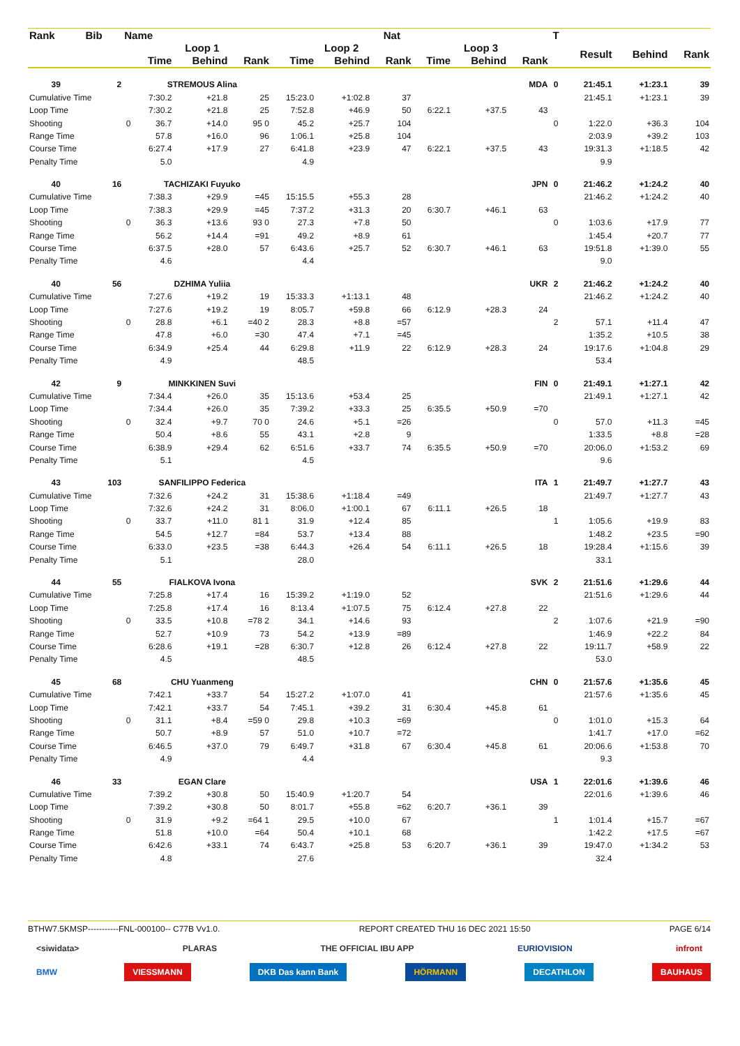| Rank | Bib | Name | | | | | | Nat | | | | T | | | |
| --- | --- | --- | --- | --- | --- | --- | --- | --- | --- | --- | --- | --- | --- | --- | --- |
| | | | Loop 1 | | | Loop 2 | | | Loop 3 | | | | Result | Behind | Rank |
| | | | Time | Behind | Rank | Time | Behind | Rank | Time | Behind | Rank | | | | |
| 39 | 2 | | STREMOUS Alina | | | | | | | | MDA | 0 | 21:45.1 | +1:23.1 | 39 |
| Cumulative Time | | | 7:30.2 | +21.8 | 25 | 15:23.0 | +1:02.8 | 37 | | | | | 21:45.1 | +1:23.1 | 39 |
| Loop Time | | | 7:30.2 | +21.8 | 25 | 7:52.8 | +46.9 | 50 | 6:22.1 | +37.5 | 43 | | | | |
| Shooting | | 0 | 36.7 | +14.0 | 95 0 | 45.2 | +25.7 | 104 | | | | 0 | 1:22.0 | +36.3 | 104 |
| Range Time | | | 57.8 | +16.0 | 96 | 1:06.1 | +25.8 | 104 | | | | | 2:03.9 | +39.2 | 103 |
| Course Time | | | 6:27.4 | +17.9 | 27 | 6:41.8 | +23.9 | 47 | 6:22.1 | +37.5 | 43 | | 19:31.3 | +1:18.5 | 42 |
| Penalty Time | | | 5.0 | | | 4.9 | | | | | | | 9.9 | | |
| 40 | 16 | | TACHIZAKI Fuyuko | | | | | | | | JPN | 0 | 21:46.2 | +1:24.2 | 40 |
| Cumulative Time | | | 7:38.3 | +29.9 | =45 | 15:15.5 | +55.3 | 28 | | | | | 21:46.2 | +1:24.2 | 40 |
| Loop Time | | | 7:38.3 | +29.9 | =45 | 7:37.2 | +31.3 | 20 | 6:30.7 | +46.1 | 63 | | | | |
| Shooting | | 0 | 36.3 | +13.6 | 93 0 | 27.3 | +7.8 | 50 | | | | 0 | 1:03.6 | +17.9 | 77 |
| Range Time | | | 56.2 | +14.4 | =91 | 49.2 | +8.9 | 61 | | | | | 1:45.4 | +20.7 | 77 |
| Course Time | | | 6:37.5 | +28.0 | 57 | 6:43.6 | +25.7 | 52 | 6:30.7 | +46.1 | 63 | | 19:51.8 | +1:39.0 | 55 |
| Penalty Time | | | 4.6 | | | 4.4 | | | | | | | 9.0 | | |
| 40 | 56 | | DZHIMA Yuliia | | | | | | | | UKR | 2 | 21:46.2 | +1:24.2 | 40 |
| Cumulative Time | | | 7:27.6 | +19.2 | 19 | 15:33.3 | +1:13.1 | 48 | | | | | 21:46.2 | +1:24.2 | 40 |
| Loop Time | | | 7:27.6 | +19.2 | 19 | 8:05.7 | +59.8 | 66 | 6:12.9 | +28.3 | 24 | | | | |
| Shooting | | 0 | 28.8 | +6.1 | =40 2 | 28.3 | +8.8 | =57 | | | | 2 | 57.1 | +11.4 | 47 |
| Range Time | | | 47.8 | +6.0 | =30 | 47.4 | +7.1 | =45 | | | | | 1:35.2 | +10.5 | 38 |
| Course Time | | | 6:34.9 | +25.4 | 44 | 6:29.8 | +11.9 | 22 | 6:12.9 | +28.3 | 24 | | 19:17.6 | +1:04.8 | 29 |
| Penalty Time | | | 4.9 | | | 48.5 | | | | | | | 53.4 | | |
| 42 | 9 | | MINKKINEN Suvi | | | | | | | | FIN | 0 | 21:49.1 | +1:27.1 | 42 |
| Cumulative Time | | | 7:34.4 | +26.0 | 35 | 15:13.6 | +53.4 | 25 | | | | | 21:49.1 | +1:27.1 | 42 |
| Loop Time | | | 7:34.4 | +26.0 | 35 | 7:39.2 | +33.3 | 25 | 6:35.5 | +50.9 | =70 | | | | |
| Shooting | | 0 | 32.4 | +9.7 | 70 0 | 24.6 | +5.1 | =26 | | | | 0 | 57.0 | +11.3 | =45 |
| Range Time | | | 50.4 | +8.6 | 55 | 43.1 | +2.8 | 9 | | | | | 1:33.5 | +8.8 | =28 |
| Course Time | | | 6:38.9 | +29.4 | 62 | 6:51.6 | +33.7 | 74 | 6:35.5 | +50.9 | =70 | | 20:06.0 | +1:53.2 | 69 |
| Penalty Time | | | 5.1 | | | 4.5 | | | | | | | 9.6 | | |
| 43 | 103 | | SANFILIPPO Federica | | | | | | | | ITA | 1 | 21:49.7 | +1:27.7 | 43 |
| Cumulative Time | | | 7:32.6 | +24.2 | 31 | 15:38.6 | +1:18.4 | =49 | | | | | 21:49.7 | +1:27.7 | 43 |
| Loop Time | | | 7:32.6 | +24.2 | 31 | 8:06.0 | +1:00.1 | 67 | 6:11.1 | +26.5 | 18 | | | | |
| Shooting | | 0 | 33.7 | +11.0 | 81 1 | 31.9 | +12.4 | 85 | | | | 1 | 1:05.6 | +19.9 | 83 |
| Range Time | | | 54.5 | +12.7 | =84 | 53.7 | +13.4 | 88 | | | | | 1:48.2 | +23.5 | =90 |
| Course Time | | | 6:33.0 | +23.5 | =38 | 6:44.3 | +26.4 | 54 | 6:11.1 | +26.5 | 18 | | 19:28.4 | +1:15.6 | 39 |
| Penalty Time | | | 5.1 | | | 28.0 | | | | | | | 33.1 | | |
| 44 | 55 | | FIALKOVA Ivona | | | | | | | | SVK | 2 | 21:51.6 | +1:29.6 | 44 |
| Cumulative Time | | | 7:25.8 | +17.4 | 16 | 15:39.2 | +1:19.0 | 52 | | | | | 21:51.6 | +1:29.6 | 44 |
| Loop Time | | | 7:25.8 | +17.4 | 16 | 8:13.4 | +1:07.5 | 75 | 6:12.4 | +27.8 | 22 | | | | |
| Shooting | | 0 | 33.5 | +10.8 | =78 2 | 34.1 | +14.6 | 93 | | | | 2 | 1:07.6 | +21.9 | =90 |
| Range Time | | | 52.7 | +10.9 | 73 | 54.2 | +13.9 | =89 | | | | | 1:46.9 | +22.2 | 84 |
| Course Time | | | 6:28.6 | +19.1 | =28 | 6:30.7 | +12.8 | 26 | 6:12.4 | +27.8 | 22 | | 19:11.7 | +58.9 | 22 |
| Penalty Time | | | 4.5 | | | 48.5 | | | | | | | 53.0 | | |
| 45 | 68 | | CHU Yuanmeng | | | | | | | | CHN | 0 | 21:57.6 | +1:35.6 | 45 |
| Cumulative Time | | | 7:42.1 | +33.7 | 54 | 15:27.2 | +1:07.0 | 41 | | | | | 21:57.6 | +1:35.6 | 45 |
| Loop Time | | | 7:42.1 | +33.7 | 54 | 7:45.1 | +39.2 | 31 | 6:30.4 | +45.8 | 61 | | | | |
| Shooting | | 0 | 31.1 | +8.4 | =59 0 | 29.8 | +10.3 | =69 | | | | 0 | 1:01.0 | +15.3 | 64 |
| Range Time | | | 50.7 | +8.9 | 57 | 51.0 | +10.7 | =72 | | | | | 1:41.7 | +17.0 | =62 |
| Course Time | | | 6:46.5 | +37.0 | 79 | 6:49.7 | +31.8 | 67 | 6:30.4 | +45.8 | 61 | | 20:06.6 | +1:53.8 | 70 |
| Penalty Time | | | 4.9 | | | 4.4 | | | | | | | 9.3 | | |
| 46 | 33 | | EGAN Clare | | | | | | | | USA | 1 | 22:01.6 | +1:39.6 | 46 |
| Cumulative Time | | | 7:39.2 | +30.8 | 50 | 15:40.9 | +1:20.7 | 54 | | | | | 22:01.6 | +1:39.6 | 46 |
| Loop Time | | | 7:39.2 | +30.8 | 50 | 8:01.7 | +55.8 | =62 | 6:20.7 | +36.1 | 39 | | | | |
| Shooting | | 0 | 31.9 | +9.2 | =64 1 | 29.5 | +10.0 | 67 | | | | 1 | 1:01.4 | +15.7 | =67 |
| Range Time | | | 51.8 | +10.0 | =64 | 50.4 | +10.1 | 68 | | | | | 1:42.2 | +17.5 | =67 |
| Course Time | | | 6:42.6 | +33.1 | 74 | 6:43.7 | +25.8 | 53 | 6:20.7 | +36.1 | 39 | | 19:47.0 | +1:34.2 | 53 |
| Penalty Time | | | 4.8 | | | 27.6 | | | | | | | 32.4 | | |
BTHW7.5KMSP-----------FNL-000100-- C77B Vv1.0. REPORT CREATED THU 16 DEC 2021 15:50 PAGE 6/14
<siwidata> PLARAS THE OFFICIAL IBU APP EURIOVISION infront
BMW VIESSMANN DKB Das kann Bank HÖRMANN DECATHLON BAUHAUS